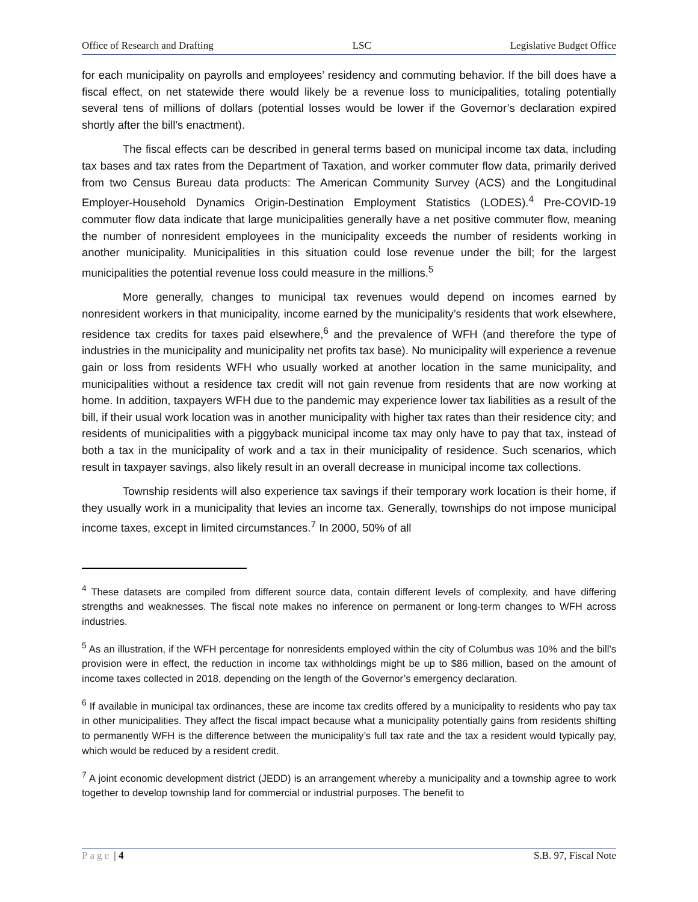Office of Research and Drafting LSC Legislative Budget Office
for each municipality on payrolls and employees’ residency and commuting behavior. If the bill does have a fiscal effect, on net statewide there would likely be a revenue loss to municipalities, totaling potentially several tens of millions of dollars (potential losses would be lower if the Governor’s declaration expired shortly after the bill’s enactment).
The fiscal effects can be described in general terms based on municipal income tax data, including tax bases and tax rates from the Department of Taxation, and worker commuter flow data, primarily derived from two Census Bureau data products: The American Community Survey (ACS) and the Longitudinal Employer-Household Dynamics Origin-Destination Employment Statistics (LODES).<sup>4</sup> Pre-COVID-19 commuter flow data indicate that large municipalities generally have a net positive commuter flow, meaning the number of nonresident employees in the municipality exceeds the number of residents working in another municipality. Municipalities in this situation could lose revenue under the bill; for the largest municipalities the potential revenue loss could measure in the millions.<sup>5</sup>
More generally, changes to municipal tax revenues would depend on incomes earned by nonresident workers in that municipality, income earned by the municipality’s residents that work elsewhere, residence tax credits for taxes paid elsewhere,<sup>6</sup> and the prevalence of WFH (and therefore the type of industries in the municipality and municipality net profits tax base). No municipality will experience a revenue gain or loss from residents WFH who usually worked at another location in the same municipality, and municipalities without a residence tax credit will not gain revenue from residents that are now working at home. In addition, taxpayers WFH due to the pandemic may experience lower tax liabilities as a result of the bill, if their usual work location was in another municipality with higher tax rates than their residence city; and residents of municipalities with a piggyback municipal income tax may only have to pay that tax, instead of both a tax in the municipality of work and a tax in their municipality of residence. Such scenarios, which result in taxpayer savings, also likely result in an overall decrease in municipal income tax collections.
Township residents will also experience tax savings if their temporary work location is their home, if they usually work in a municipality that levies an income tax. Generally, townships do not impose municipal income taxes, except in limited circumstances.<sup>7</sup> In 2000, 50% of all
<sup>4</sup> These datasets are compiled from different source data, contain different levels of complexity, and have differing strengths and weaknesses. The fiscal note makes no inference on permanent or long-term changes to WFH across industries.
<sup>5</sup> As an illustration, if the WFH percentage for nonresidents employed within the city of Columbus was 10% and the bill’s provision were in effect, the reduction in income tax withholdings might be up to $86 million, based on the amount of income taxes collected in 2018, depending on the length of the Governor’s emergency declaration.
<sup>6</sup> If available in municipal tax ordinances, these are income tax credits offered by a municipality to residents who pay tax in other municipalities. They affect the fiscal impact because what a municipality potentially gains from residents shifting to permanently WFH is the difference between the municipality’s full tax rate and the tax a resident would typically pay, which would be reduced by a resident credit.
<sup>7</sup> A joint economic development district (JEDD) is an arrangement whereby a municipality and a township agree to work together to develop township land for commercial or industrial purposes. The benefit to
Page | 4 S.B. 97, Fiscal Note